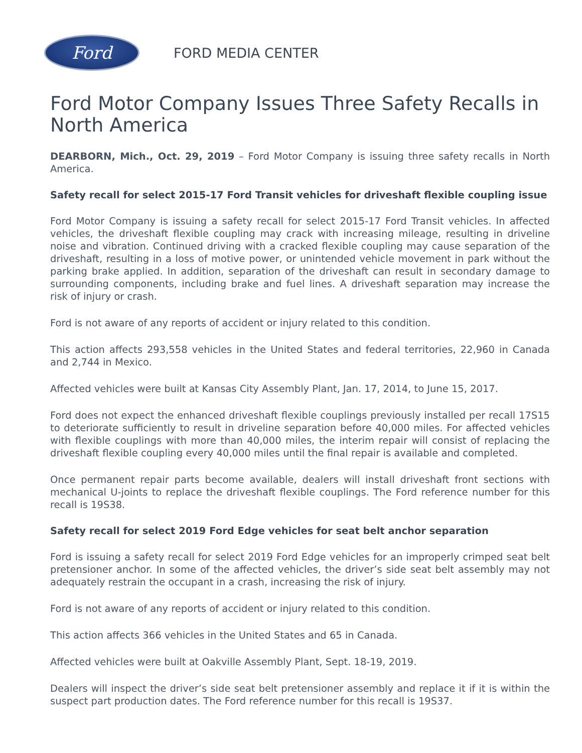Ford
FORD MEDIA CENTER
Ford Motor Company Issues Three Safety Recalls in North America
DEARBORN, Mich., Oct. 29, 2019 – Ford Motor Company is issuing three safety recalls in North America.
Safety recall for select 2015-17 Ford Transit vehicles for driveshaft flexible coupling issue
Ford Motor Company is issuing a safety recall for select 2015-17 Ford Transit vehicles. In affected vehicles, the driveshaft flexible coupling may crack with increasing mileage, resulting in driveline noise and vibration. Continued driving with a cracked flexible coupling may cause separation of the driveshaft, resulting in a loss of motive power, or unintended vehicle movement in park without the parking brake applied. In addition, separation of the driveshaft can result in secondary damage to surrounding components, including brake and fuel lines. A driveshaft separation may increase the risk of injury or crash.
Ford is not aware of any reports of accident or injury related to this condition.
This action affects 293,558 vehicles in the United States and federal territories, 22,960 in Canada and 2,744 in Mexico.
Affected vehicles were built at Kansas City Assembly Plant, Jan. 17, 2014, to June 15, 2017.
Ford does not expect the enhanced driveshaft flexible couplings previously installed per recall 17S15 to deteriorate sufficiently to result in driveline separation before 40,000 miles. For affected vehicles with flexible couplings with more than 40,000 miles, the interim repair will consist of replacing the driveshaft flexible coupling every 40,000 miles until the final repair is available and completed.
Once permanent repair parts become available, dealers will install driveshaft front sections with mechanical U-joints to replace the driveshaft flexible couplings. The Ford reference number for this recall is 19S38.
Safety recall for select 2019 Ford Edge vehicles for seat belt anchor separation
Ford is issuing a safety recall for select 2019 Ford Edge vehicles for an improperly crimped seat belt pretensioner anchor. In some of the affected vehicles, the driver’s side seat belt assembly may not adequately restrain the occupant in a crash, increasing the risk of injury.
Ford is not aware of any reports of accident or injury related to this condition.
This action affects 366 vehicles in the United States and 65 in Canada.
Affected vehicles were built at Oakville Assembly Plant, Sept. 18-19, 2019.
Dealers will inspect the driver’s side seat belt pretensioner assembly and replace it if it is within the suspect part production dates. The Ford reference number for this recall is 19S37.